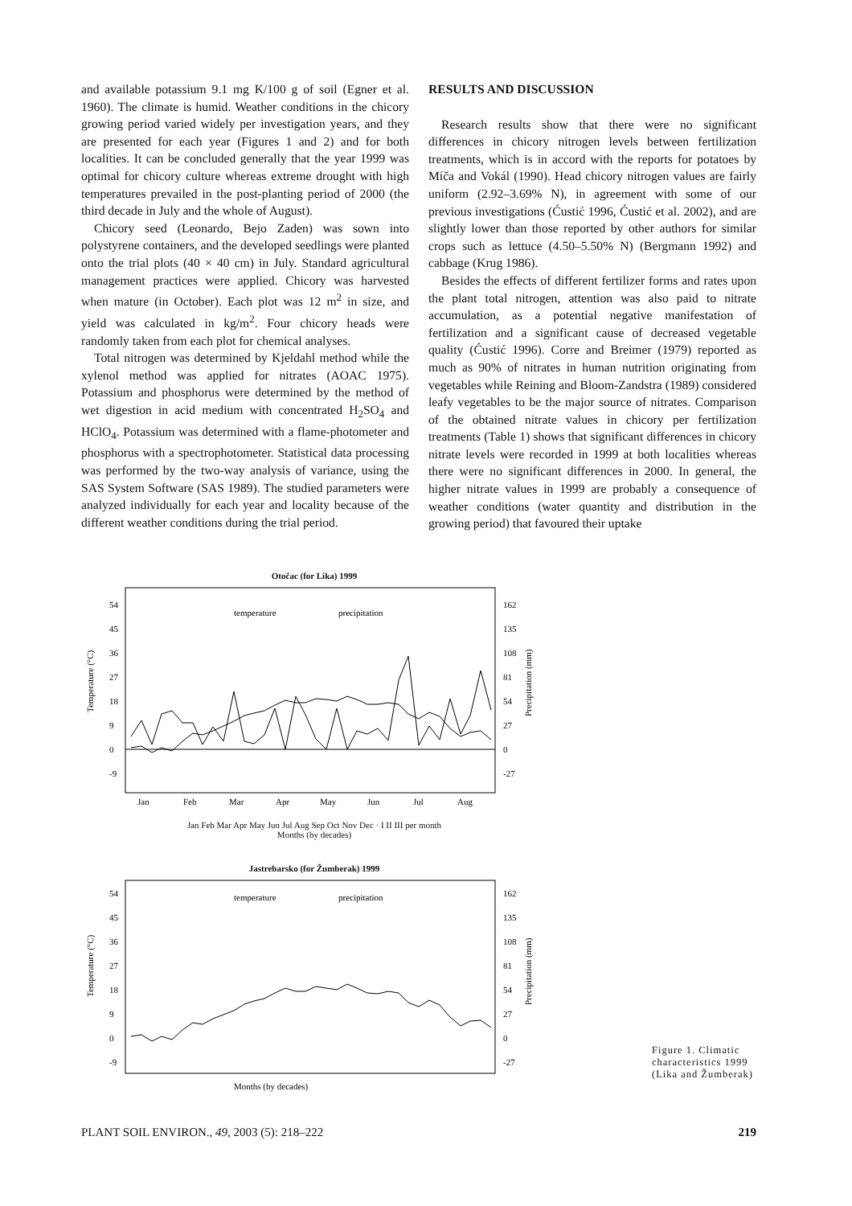and available potassium 9.1 mg K/100 g of soil (Egner et al. 1960). The climate is humid. Weather conditions in the chicory growing period varied widely per investigation years, and they are presented for each year (Figures 1 and 2) and for both localities. It can be concluded generally that the year 1999 was optimal for chicory culture whereas extreme drought with high temperatures prevailed in the post-planting period of 2000 (the third decade in July and the whole of August).
Chicory seed (Leonardo, Bejo Zaden) was sown into polystyrene containers, and the developed seedlings were planted onto the trial plots (40 × 40 cm) in July. Standard agricultural management practices were applied. Chicory was harvested when mature (in October). Each plot was 12 m<sup>2</sup> in size, and yield was calculated in kg/m<sup>2</sup>. Four chicory heads were randomly taken from each plot for chemical analyses.
Total nitrogen was determined by Kjeldahl method while the xylenol method was applied for nitrates (AOAC 1975). Potassium and phosphorus were determined by the method of wet digestion in acid medium with concentrated H<sub>2</sub>SO<sub>4</sub> and HClO<sub>4</sub>. Potassium was determined with a flame-photometer and phosphorus with a spectrophotometer. Statistical data processing was performed by the two-way analysis of variance, using the SAS System Software (SAS 1989). The studied parameters were analyzed individually for each year and locality because of the different weather conditions during the trial period.
RESULTS AND DISCUSSION
Research results show that there were no significant differences in chicory nitrogen levels between fertilization treatments, which is in accord with the reports for potatoes by Míča and Vokál (1990). Head chicory nitrogen values are fairly uniform (2.92–3.69% N), in agreement with some of our previous investigations (Ćustić 1996, Ćustić et al. 2002), and are slightly lower than those reported by other authors for similar crops such as lettuce (4.50–5.50% N) (Bergmann 1992) and cabbage (Krug 1986).
Besides the effects of different fertilizer forms and rates upon the plant total nitrogen, attention was also paid to nitrate accumulation, as a potential negative manifestation of fertilization and a significant cause of decreased vegetable quality (Ćustić 1996). Corre and Breimer (1979) reported as much as 90% of nitrates in human nutrition originating from vegetables while Reining and Bloom-Zandstra (1989) considered leafy vegetables to be the major source of nitrates. Comparison of the obtained nitrate values in chicory per fertilization treatments (Table 1) shows that significant differences in chicory nitrate levels were recorded in 1999 at both localities whereas there were no significant differences in 2000. In general, the higher nitrate values in 1999 are probably a consequence of weather conditions (water quantity and distribution in the growing period) that favoured their uptake
Otočac (for Lika) 1999
54
45
36
27
18
9
0
-9
162
135
108
81
54
27
0
-27
Temperature (°C)
Precipitation (mm)
temperature
precipitation
Jan
Feb
Mar
Apr
May
Jun
Jul
Aug
Jan Feb Mar Apr May Jun Jul Aug Sep Oct Nov Dec · I II III per month
Months (by decades)
Jastrebarsko (for Žumberak) 1999
54
45
36
27
18
9
0
-9
162
135
108
81
54
27
0
-27
Temperature (°C)
Precipitation (mm)
temperature
precipitation
Months (by decades)
Figure 1. Climatic characteristics 1999 (Lika and Žumberak)
PLANT SOIL ENVIRON., 49, 2003 (5): 218–222 219